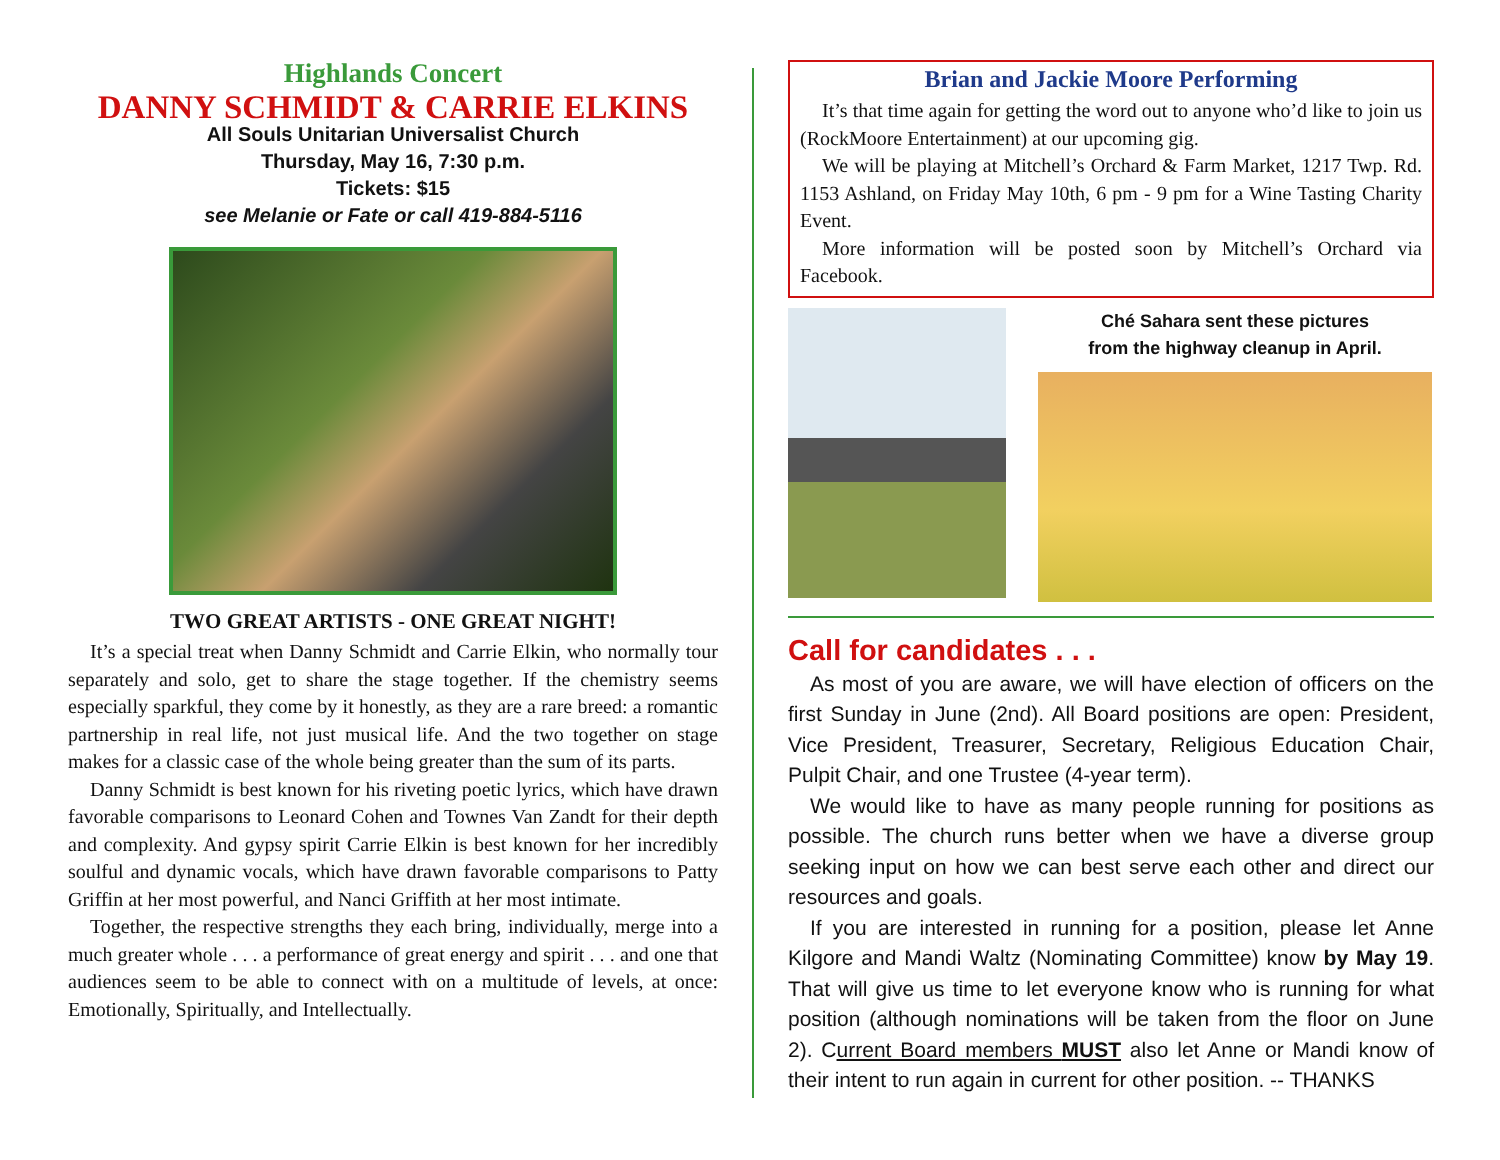Highlands Concert
DANNY SCHMIDT & CARRIE ELKINS
All Souls Unitarian Universalist Church
Thursday, May 16, 7:30 p.m.
Tickets: $15
see Melanie or Fate or call 419-884-5116
TWO GREAT ARTISTS - ONE GREAT NIGHT!
It’s a special treat when Danny Schmidt and Carrie Elkin, who normally tour separately and solo, get to share the stage together. If the chemistry seems especially sparkful, they come by it honestly, as they are a rare breed: a romantic partnership in real life, not just musical life. And the two together on stage makes for a classic case of the whole being greater than the sum of its parts.
Danny Schmidt is best known for his riveting poetic lyrics, which have drawn favorable comparisons to Leonard Cohen and Townes Van Zandt for their depth and complexity. And gypsy spirit Carrie Elkin is best known for her incredibly soulful and dynamic vocals, which have drawn favorable comparisons to Patty Griffin at her most powerful, and Nanci Griffith at her most intimate.
Together, the respective strengths they each bring, individually, merge into a much greater whole . . . a performance of great energy and spirit . . . and one that audiences seem to be able to connect with on a multitude of levels, at once: Emotionally, Spiritually, and Intellectually.
Brian and Jackie Moore Performing
It’s that time again for getting the word out to anyone who’d like to join us (RockMoore Entertainment) at our upcoming gig.
We will be playing at Mitchell’s Orchard & Farm Market, 1217 Twp. Rd. 1153 Ashland, on Friday May 10th, 6 pm - 9 pm for a Wine Tasting Charity Event.
More information will be posted soon by Mitchell’s Orchard via Facebook.
Ché Sahara sent these pictures
from the highway cleanup in April.
Call for candidates . . .
As most of you are aware, we will have election of officers on the first Sunday in June (2nd). All Board positions are open: President, Vice President, Treasurer, Secretary, Religious Education Chair, Pulpit Chair, and one Trustee (4-year term).
We would like to have as many people running for positions as possible. The church runs better when we have a diverse group seeking input on how we can best serve each other and direct our resources and goals.
If you are interested in running for a position, please let Anne Kilgore and Mandi Waltz (Nominating Committee) know by May 19. That will give us time to let everyone know who is running for what position (although nominations will be taken from the floor on June 2). Current Board members MUST also let Anne or Mandi know of their intent to run again in current for other position. -- THANKS